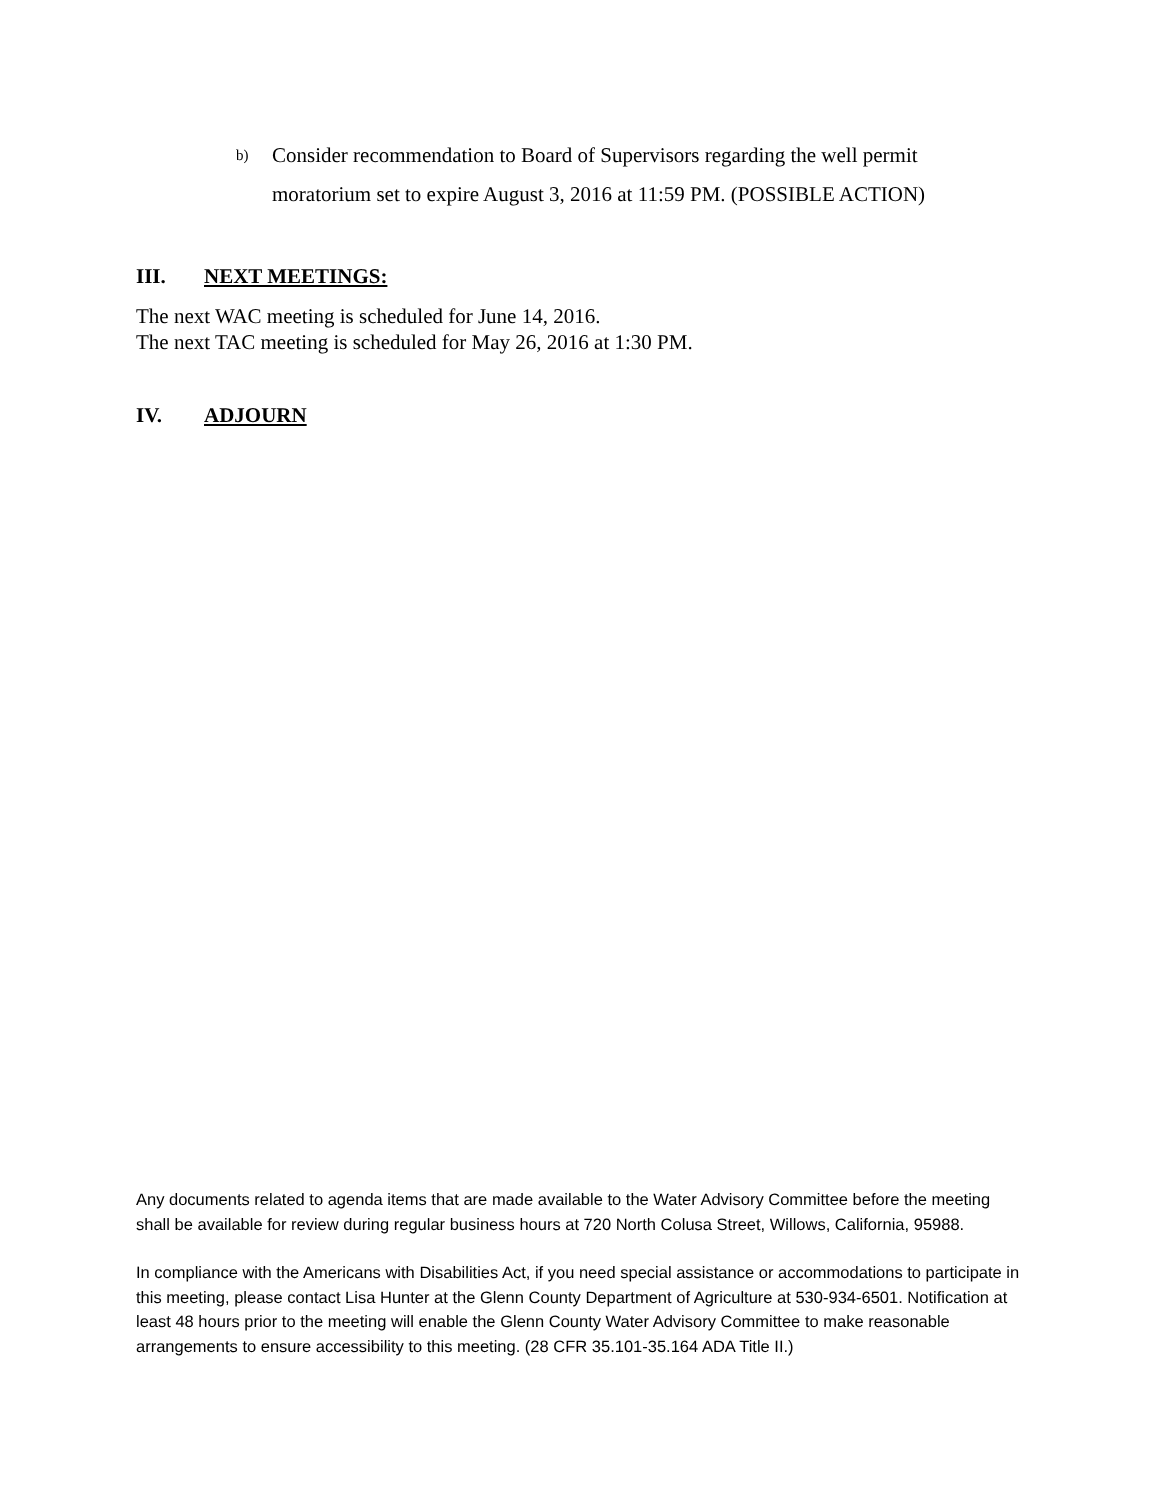b) Consider recommendation to Board of Supervisors regarding the well permit moratorium set to expire August 3, 2016 at 11:59 PM. (POSSIBLE ACTION)
III. NEXT MEETINGS:
The next WAC meeting is scheduled for June 14, 2016.
The next TAC meeting is scheduled for May 26, 2016 at 1:30 PM.
IV. ADJOURN
Any documents related to agenda items that are made available to the Water Advisory Committee before the meeting shall be available for review during regular business hours at 720 North Colusa Street, Willows, California, 95988.
In compliance with the Americans with Disabilities Act, if you need special assistance or accommodations to participate in this meeting, please contact Lisa Hunter at the Glenn County Department of Agriculture at 530-934-6501. Notification at least 48 hours prior to the meeting will enable the Glenn County Water Advisory Committee to make reasonable arrangements to ensure accessibility to this meeting. (28 CFR 35.101-35.164 ADA Title II.)